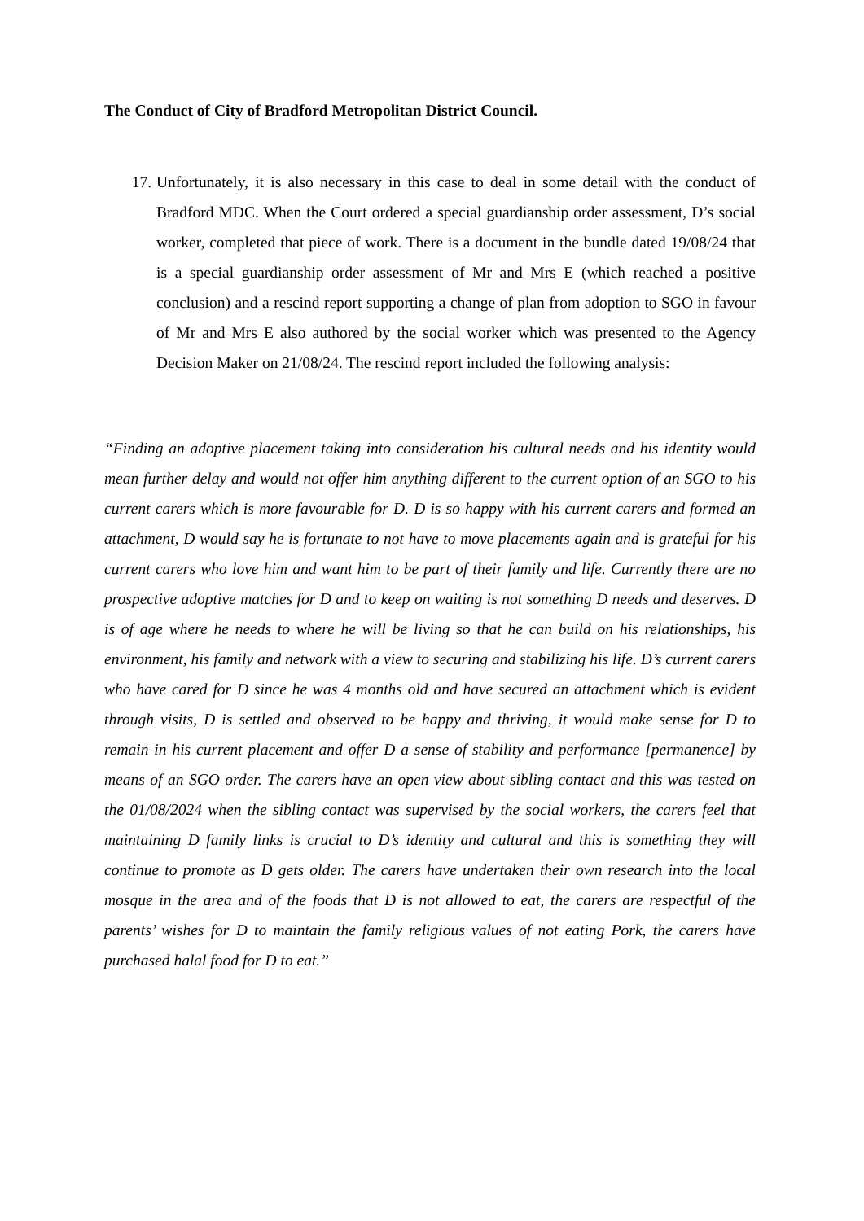The Conduct of City of Bradford Metropolitan District Council.
17. Unfortunately, it is also necessary in this case to deal in some detail with the conduct of Bradford MDC. When the Court ordered a special guardianship order assessment, D’s social worker, completed that piece of work. There is a document in the bundle dated 19/08/24 that is a special guardianship order assessment of Mr and Mrs E (which reached a positive conclusion) and a rescind report supporting a change of plan from adoption to SGO in favour of Mr and Mrs E also authored by the social worker which was presented to the Agency Decision Maker on 21/08/24. The rescind report included the following analysis:
“Finding an adoptive placement taking into consideration his cultural needs and his identity would mean further delay and would not offer him anything different to the current option of an SGO to his current carers which is more favourable for D. D is so happy with his current carers and formed an attachment, D would say he is fortunate to not have to move placements again and is grateful for his current carers who love him and want him to be part of their family and life. Currently there are no prospective adoptive matches for D and to keep on waiting is not something D needs and deserves. D is of age where he needs to where he will be living so that he can build on his relationships, his environment, his family and network with a view to securing and stabilizing his life. D’s current carers who have cared for D since he was 4 months old and have secured an attachment which is evident through visits, D is settled and observed to be happy and thriving, it would make sense for D to remain in his current placement and offer D a sense of stability and performance [permanence] by means of an SGO order. The carers have an open view about sibling contact and this was tested on the 01/08/2024 when the sibling contact was supervised by the social workers, the carers feel that maintaining D family links is crucial to D’s identity and cultural and this is something they will continue to promote as D gets older. The carers have undertaken their own research into the local mosque in the area and of the foods that D is not allowed to eat, the carers are respectful of the parents’ wishes for D to maintain the family religious values of not eating Pork, the carers have purchased halal food for D to eat.”